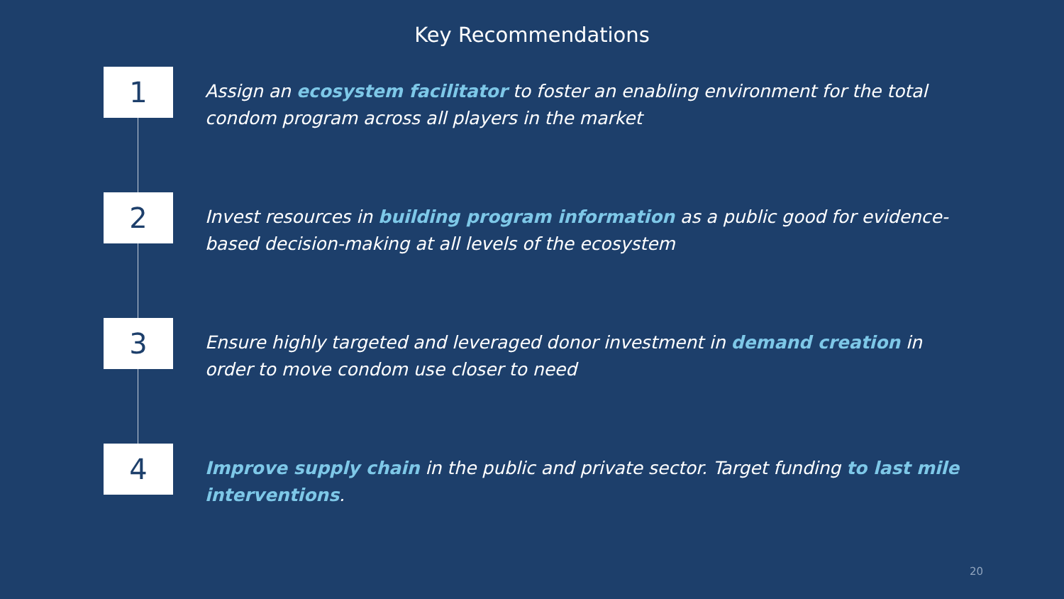Key Recommendations
1
Assign an ecosystem facilitator to foster an enabling environment for the total condom program across all players in the market
2
Invest resources in building program information as a public good for evidence-based decision-making at all levels of the ecosystem
3
Ensure highly targeted and leveraged donor investment in demand creation in order to move condom use closer to need
4
Improve supply chain in the public and private sector. Target funding to last mile interventions.
20